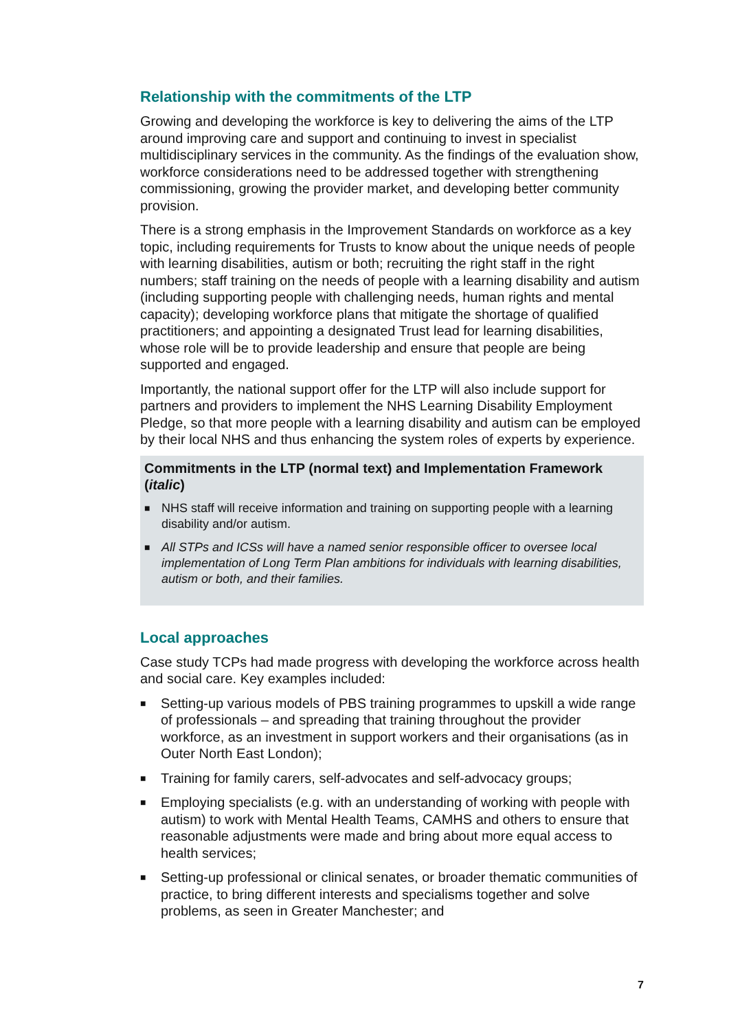Relationship with the commitments of the LTP
Growing and developing the workforce is key to delivering the aims of the LTP around improving care and support and continuing to invest in specialist multidisciplinary services in the community. As the findings of the evaluation show, workforce considerations need to be addressed together with strengthening commissioning, growing the provider market, and developing better community provision.
There is a strong emphasis in the Improvement Standards on workforce as a key topic, including requirements for Trusts to know about the unique needs of people with learning disabilities, autism or both; recruiting the right staff in the right numbers; staff training on the needs of people with a learning disability and autism (including supporting people with challenging needs, human rights and mental capacity); developing workforce plans that mitigate the shortage of qualified practitioners; and appointing a designated Trust lead for learning disabilities, whose role will be to provide leadership and ensure that people are being supported and engaged.
Importantly, the national support offer for the LTP will also include support for partners and providers to implement the NHS Learning Disability Employment Pledge, so that more people with a learning disability and autism can be employed by their local NHS and thus enhancing the system roles of experts by experience.
Commitments in the LTP (normal text) and Implementation Framework (italic)
■ NHS staff will receive information and training on supporting people with a learning disability and/or autism.
■ All STPs and ICSs will have a named senior responsible officer to oversee local implementation of Long Term Plan ambitions for individuals with learning disabilities, autism or both, and their families.
Local approaches
Case study TCPs had made progress with developing the workforce across health and social care. Key examples included:
■ Setting-up various models of PBS training programmes to upskill a wide range of professionals – and spreading that training throughout the provider workforce, as an investment in support workers and their organisations (as in Outer North East London);
■ Training for family carers, self-advocates and self-advocacy groups;
■ Employing specialists (e.g. with an understanding of working with people with autism) to work with Mental Health Teams, CAMHS and others to ensure that reasonable adjustments were made and bring about more equal access to health services;
■ Setting-up professional or clinical senates, or broader thematic communities of practice, to bring different interests and specialisms together and solve problems, as seen in Greater Manchester; and
7